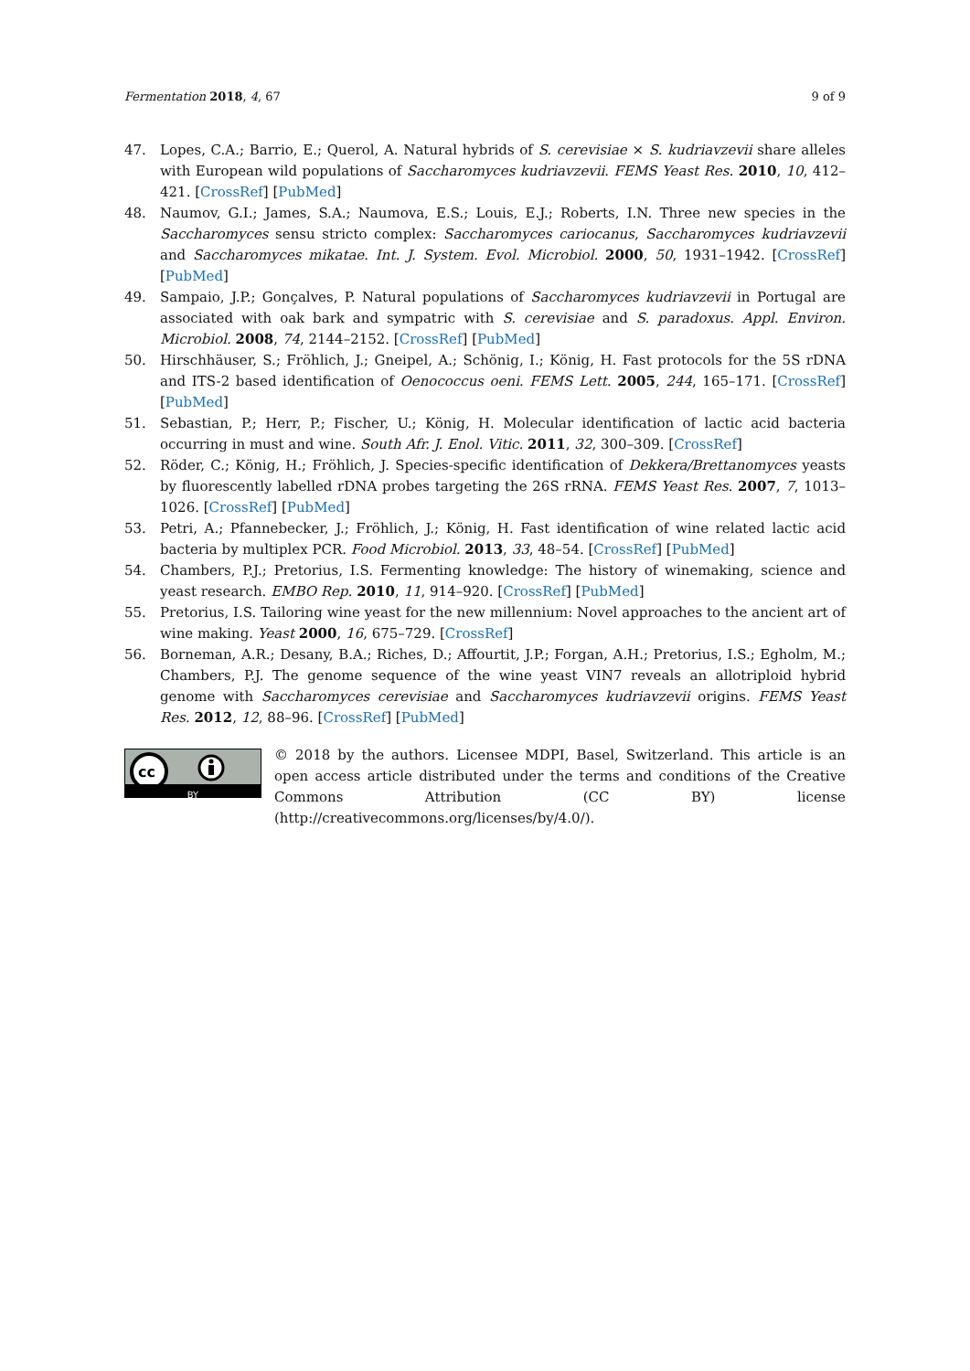Fermentation 2018, 4, 67 9 of 9
47. Lopes, C.A.; Barrio, E.; Querol, A. Natural hybrids of S. cerevisiae × S. kudriavzevii share alleles with European wild populations of Saccharomyces kudriavzevii. FEMS Yeast Res. 2010, 10, 412–421. [CrossRef] [PubMed]
48. Naumov, G.I.; James, S.A.; Naumova, E.S.; Louis, E.J.; Roberts, I.N. Three new species in the Saccharomyces sensu stricto complex: Saccharomyces cariocanus, Saccharomyces kudriavzevii and Saccharomyces mikatae. Int. J. System. Evol. Microbiol. 2000, 50, 1931–1942. [CrossRef] [PubMed]
49. Sampaio, J.P.; Gonçalves, P. Natural populations of Saccharomyces kudriavzevii in Portugal are associated with oak bark and sympatric with S. cerevisiae and S. paradoxus. Appl. Environ. Microbiol. 2008, 74, 2144–2152. [CrossRef] [PubMed]
50. Hirschhäuser, S.; Fröhlich, J.; Gneipel, A.; Schönig, I.; König, H. Fast protocols for the 5S rDNA and ITS-2 based identification of Oenococcus oeni. FEMS Lett. 2005, 244, 165–171. [CrossRef] [PubMed]
51. Sebastian, P.; Herr, P.; Fischer, U.; König, H. Molecular identification of lactic acid bacteria occurring in must and wine. South Afr. J. Enol. Vitic. 2011, 32, 300–309. [CrossRef]
52. Röder, C.; König, H.; Fröhlich, J. Species-specific identification of Dekkera/Brettanomyces yeasts by fluorescently labelled rDNA probes targeting the 26S rRNA. FEMS Yeast Res. 2007, 7, 1013–1026. [CrossRef] [PubMed]
53. Petri, A.; Pfannebecker, J.; Fröhlich, J.; König, H. Fast identification of wine related lactic acid bacteria by multiplex PCR. Food Microbiol. 2013, 33, 48–54. [CrossRef] [PubMed]
54. Chambers, P.J.; Pretorius, I.S. Fermenting knowledge: The history of winemaking, science and yeast research. EMBO Rep. 2010, 11, 914–920. [CrossRef] [PubMed]
55. Pretorius, I.S. Tailoring wine yeast for the new millennium: Novel approaches to the ancient art of wine making. Yeast 2000, 16, 675–729. [CrossRef]
56. Borneman, A.R.; Desany, B.A.; Riches, D.; Affourtit, J.P.; Forgan, A.H.; Pretorius, I.S.; Egholm, M.; Chambers, P.J. The genome sequence of the wine yeast VIN7 reveals an allotriploid hybrid genome with Saccharomyces cerevisiae and Saccharomyces kudriavzevii origins. FEMS Yeast Res. 2012, 12, 88–96. [CrossRef] [PubMed]
cc
BY
© 2018 by the authors. Licensee MDPI, Basel, Switzerland. This article is an open access article distributed under the terms and conditions of the Creative Commons Attribution (CC BY) license (http://creativecommons.org/licenses/by/4.0/).